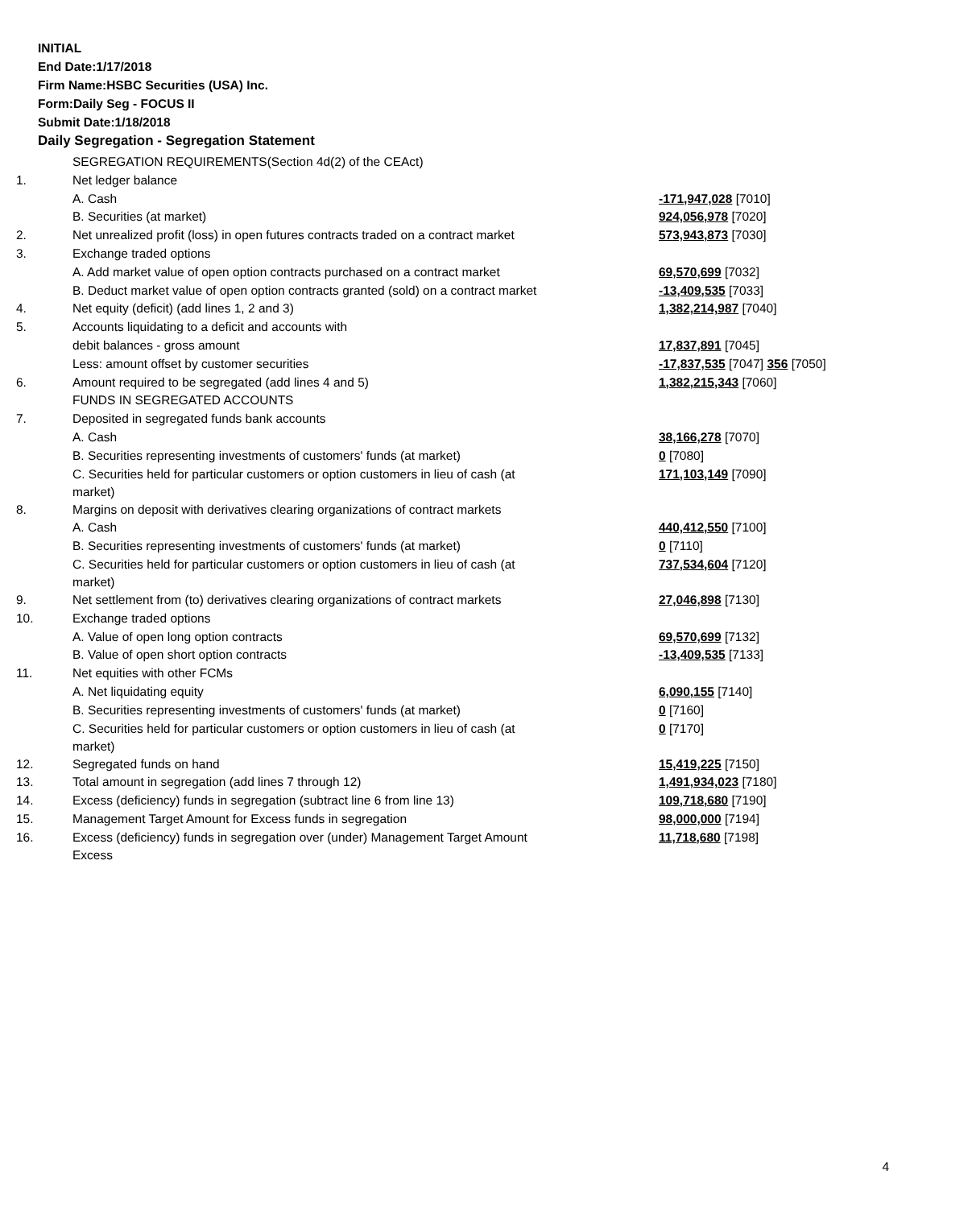INITIAL
End Date:1/17/2018
Firm Name:HSBC Securities (USA) Inc.
Form:Daily Seg - FOCUS II
Submit Date:1/18/2018
Daily Segregation - Segregation Statement
| | SEGREGATION REQUIREMENTS(Section 4d(2) of the CEAct) | |
| 1. | Net ledger balance | |
| | A. Cash | -171,947,028 [7010] |
| | B. Securities (at market) | 924,056,978 [7020] |
| 2. | Net unrealized profit (loss) in open futures contracts traded on a contract market | 573,943,873 [7030] |
| 3. | Exchange traded options | |
| | A. Add market value of open option contracts purchased on a contract market | 69,570,699 [7032] |
| | B. Deduct market value of open option contracts granted (sold) on a contract market | -13,409,535 [7033] |
| 4. | Net equity (deficit) (add lines 1, 2 and 3) | 1,382,214,987 [7040] |
| 5. | Accounts liquidating to a deficit and accounts with | |
| | debit balances - gross amount | 17,837,891 [7045] |
| | Less: amount offset by customer securities | -17,837,535 [7047] 356 [7050] |
| 6. | Amount required to be segregated (add lines 4 and 5) | 1,382,215,343 [7060] |
| | FUNDS IN SEGREGATED ACCOUNTS | |
| 7. | Deposited in segregated funds bank accounts | |
| | A. Cash | 38,166,278 [7070] |
| | B. Securities representing investments of customers' funds (at market) | 0 [7080] |
| | C. Securities held for particular customers or option customers in lieu of cash (at market) | 171,103,149 [7090] |
| 8. | Margins on deposit with derivatives clearing organizations of contract markets | |
| | A. Cash | 440,412,550 [7100] |
| | B. Securities representing investments of customers' funds (at market) | 0 [7110] |
| | C. Securities held for particular customers or option customers in lieu of cash (at market) | 737,534,604 [7120] |
| 9. | Net settlement from (to) derivatives clearing organizations of contract markets | 27,046,898 [7130] |
| 10. | Exchange traded options | |
| | A. Value of open long option contracts | 69,570,699 [7132] |
| | B. Value of open short option contracts | -13,409,535 [7133] |
| 11. | Net equities with other FCMs | |
| | A. Net liquidating equity | 6,090,155 [7140] |
| | B. Securities representing investments of customers' funds (at market) | 0 [7160] |
| | C. Securities held for particular customers or option customers in lieu of cash (at market) | 0 [7170] |
| 12. | Segregated funds on hand | 15,419,225 [7150] |
| 13. | Total amount in segregation (add lines 7 through 12) | 1,491,934,023 [7180] |
| 14. | Excess (deficiency) funds in segregation (subtract line 6 from line 13) | 109,718,680 [7190] |
| 15. | Management Target Amount for Excess funds in segregation | 98,000,000 [7194] |
| 16. | Excess (deficiency) funds in segregation over (under) Management Target Amount Excess | 11,718,680 [7198] |
4